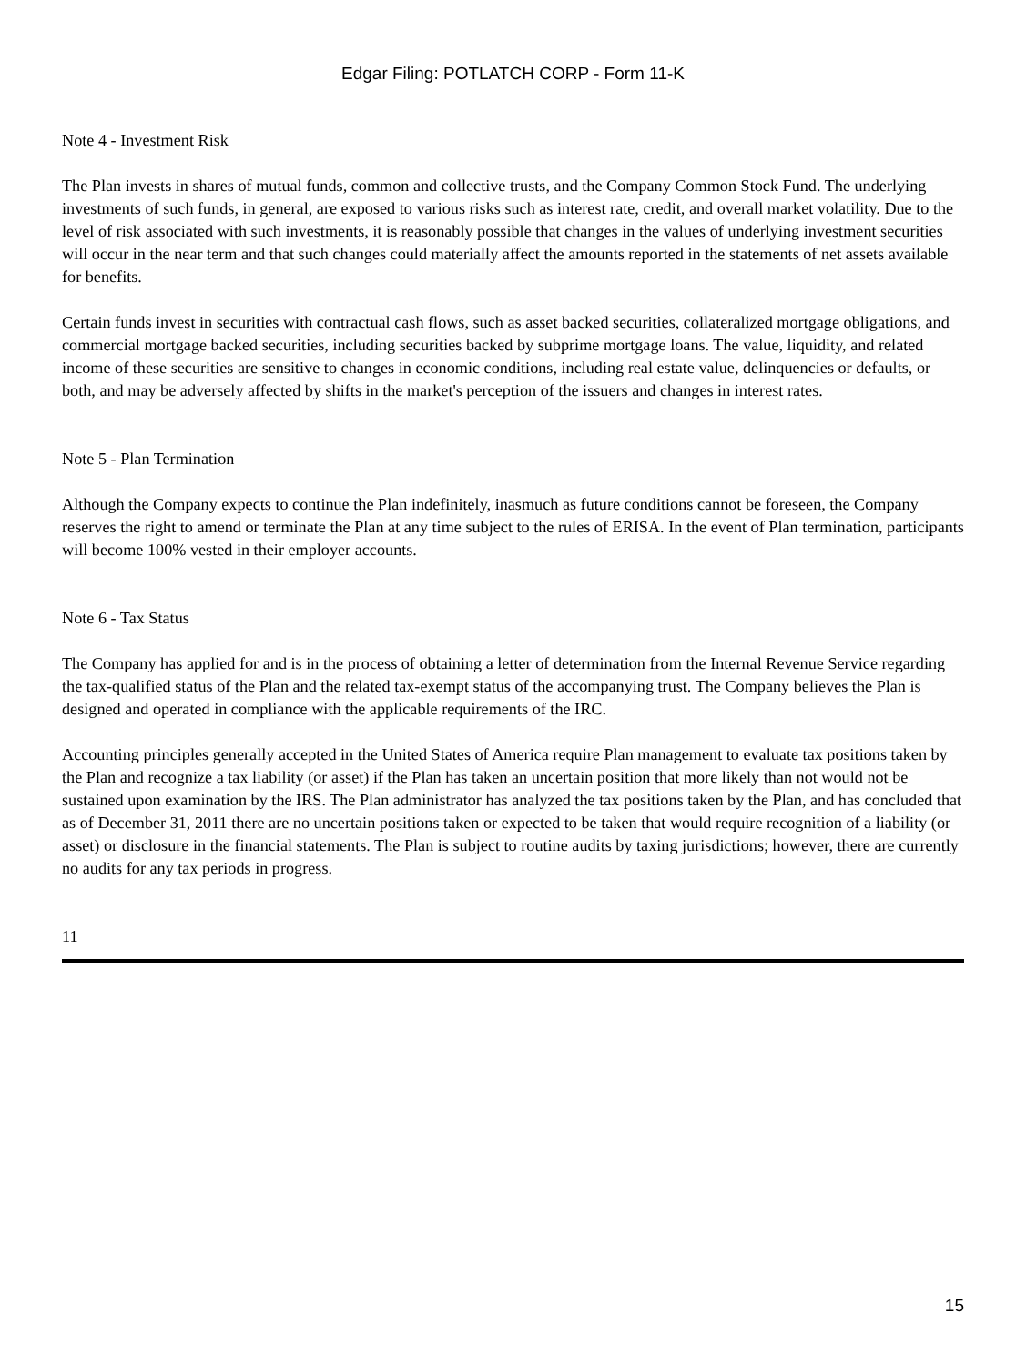Edgar Filing: POTLATCH CORP - Form 11-K
Note 4 - Investment Risk
The Plan invests in shares of mutual funds, common and collective trusts, and the Company Common Stock Fund. The underlying investments of such funds, in general, are exposed to various risks such as interest rate, credit, and overall market volatility. Due to the level of risk associated with such investments, it is reasonably possible that changes in the values of underlying investment securities will occur in the near term and that such changes could materially affect the amounts reported in the statements of net assets available for benefits.
Certain funds invest in securities with contractual cash flows, such as asset backed securities, collateralized mortgage obligations, and commercial mortgage backed securities, including securities backed by subprime mortgage loans. The value, liquidity, and related income of these securities are sensitive to changes in economic conditions, including real estate value, delinquencies or defaults, or both, and may be adversely affected by shifts in the market's perception of the issuers and changes in interest rates.
Note 5 - Plan Termination
Although the Company expects to continue the Plan indefinitely, inasmuch as future conditions cannot be foreseen, the Company reserves the right to amend or terminate the Plan at any time subject to the rules of ERISA. In the event of Plan termination, participants will become 100% vested in their employer accounts.
Note 6 - Tax Status
The Company has applied for and is in the process of obtaining a letter of determination from the Internal Revenue Service regarding the tax-qualified status of the Plan and the related tax-exempt status of the accompanying trust. The Company believes the Plan is designed and operated in compliance with the applicable requirements of the IRC.
Accounting principles generally accepted in the United States of America require Plan management to evaluate tax positions taken by the Plan and recognize a tax liability (or asset) if the Plan has taken an uncertain position that more likely than not would not be sustained upon examination by the IRS. The Plan administrator has analyzed the tax positions taken by the Plan, and has concluded that as of December 31, 2011 there are no uncertain positions taken or expected to be taken that would require recognition of a liability (or asset) or disclosure in the financial statements. The Plan is subject to routine audits by taxing jurisdictions; however, there are currently no audits for any tax periods in progress.
11
15